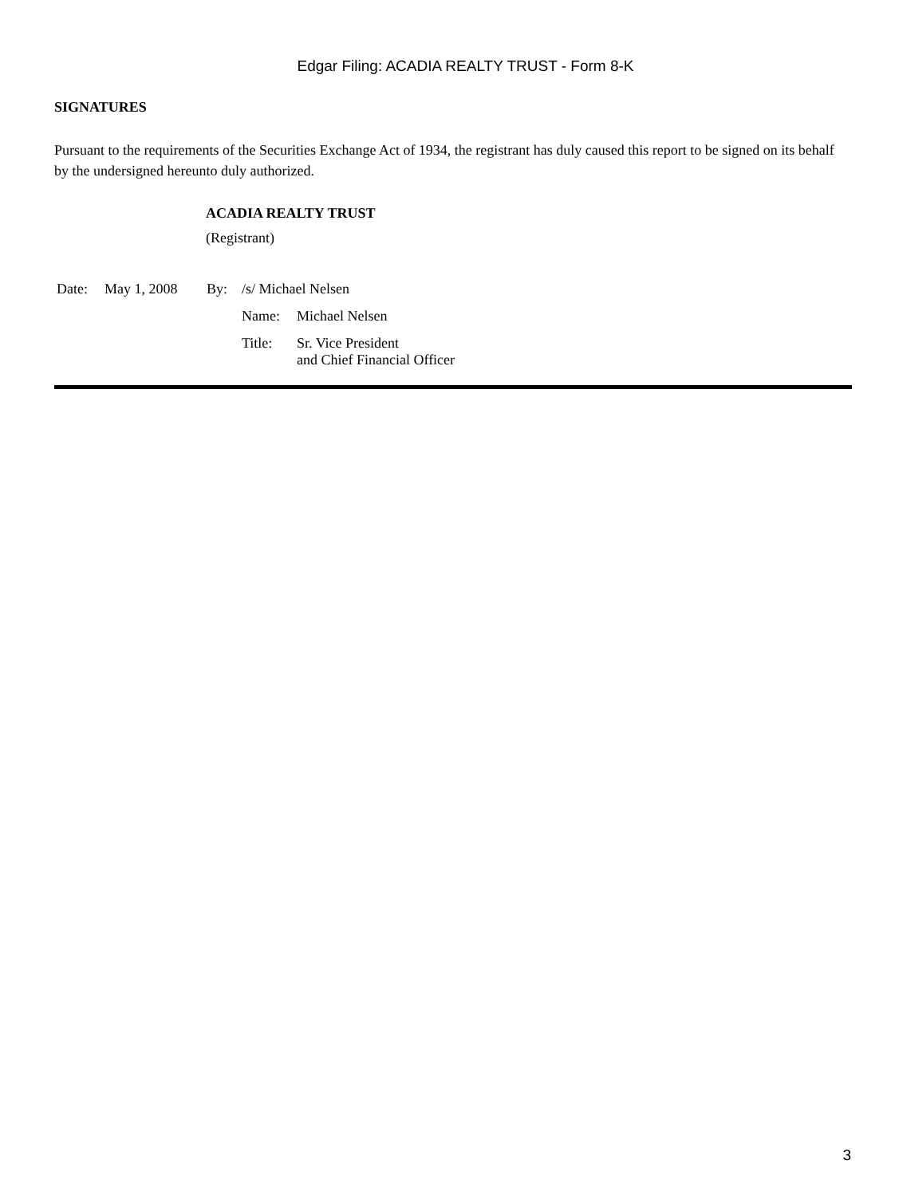Edgar Filing: ACADIA REALTY TRUST - Form 8-K
SIGNATURES
Pursuant to the requirements of the Securities Exchange Act of 1934, the registrant has duly caused this report to be signed on its behalf by the undersigned hereunto duly authorized.
ACADIA REALTY TRUST
(Registrant)
| Date: | May 1, 2008 | By: | /s/ Michael Nelsen | |
| | | | Name: | Michael Nelsen |
| | | | Title: | Sr. Vice President and Chief Financial Officer |
3